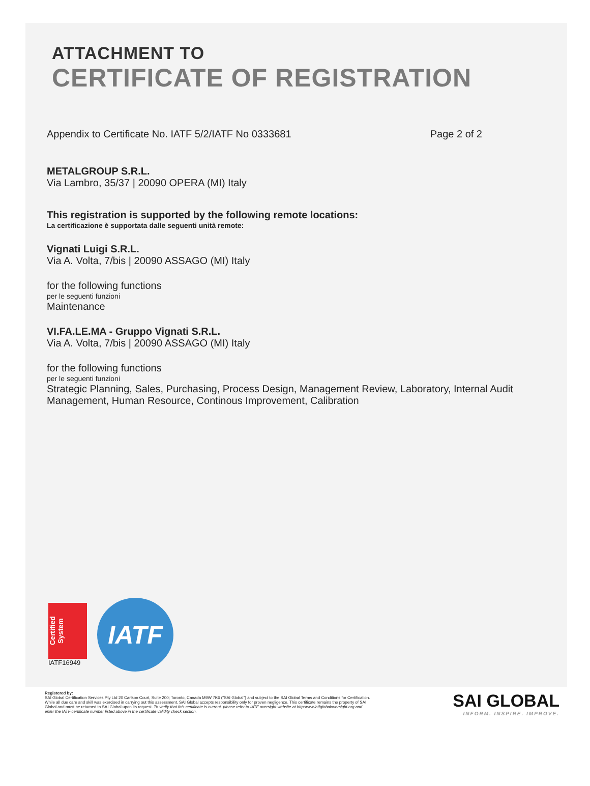ATTACHMENT TO
CERTIFICATE OF REGISTRATION
Appendix to Certificate No. IATF 5/2/IATF No 0333681 Page 2 of 2
METALGROUP S.R.L.
Via Lambro, 35/37 | 20090 OPERA (MI) Italy
This registration is supported by the following remote locations:
La certificazione è supportata dalle seguenti unità remote:
Vignati Luigi S.R.L.
Via A. Volta, 7/bis | 20090 ASSAGO (MI) Italy
for the following functions
per le seguenti funzioni
Maintenance
VI.FA.LE.MA - Gruppo Vignati S.R.L.
Via A. Volta, 7/bis | 20090 ASSAGO (MI) Italy
for the following functions
per le seguenti funzioni
Strategic Planning, Sales, Purchasing, Process Design, Management Review, Laboratory, Internal Audit Management, Human Resource, Continous Improvement, Calibration
Certified System
IATF16949
IATF
Registered by:
SAI Global Certification Services Pty Ltd 20 Carlson Court, Suite 200; Toronto, Canada M9W 7K6 ("SAI Global") and subject to the SAI Global Terms and Conditions for Certification. While all due care and skill was exercised in carrying out this assessment, SAI Global accepts responsibility only for proven negligence. This certificate remains the property of SAI Global and must be returned to SAI Global upon its request. To verify that this certificate is current, please refer to IATF oversight website at http:www.iatfglobaloversight.org and enter the IATF certificate number listed above in the certificate validity check section.
SAI GLOBAL
INFORM. INSPIRE. IMPROVE.